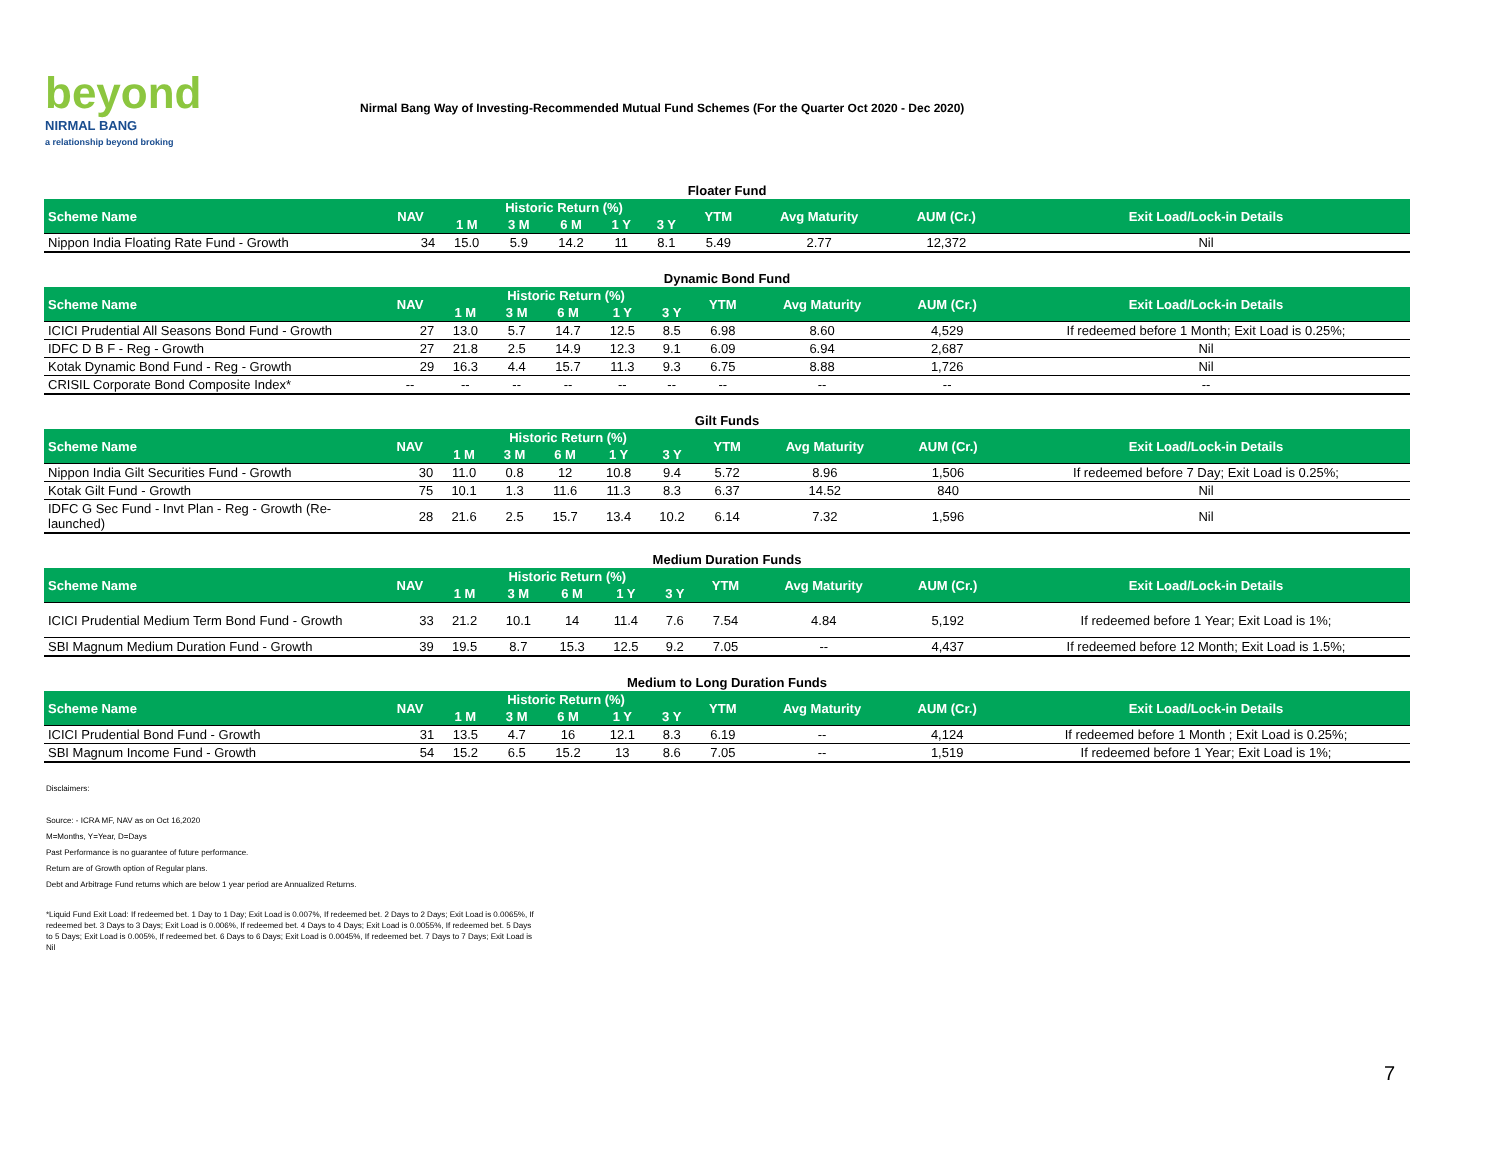beyond
NIRMAL BANG
a relationship beyond broking
Nirmal Bang Way of Investing-Recommended Mutual Fund Schemes (For the Quarter Oct 2020 - Dec 2020)
| Floater Fund | | | | | | | | | | |
| Scheme Name | NAV | Historic Return (%) | | | | | YTM | Avg Maturity | AUM (Cr.) | Exit Load/Lock-in Details |
| | | 1 M | 3 M | 6 M | 1 Y | 3 Y | | | | |
| Nippon India Floating Rate Fund - Growth | 34 | 15.0 | 5.9 | 14.2 | 11 | 8.1 | 5.49 | 2.77 | 12,372 | Nil |
| Dynamic Bond Fund | | | | | | | | | | |
| Scheme Name | NAV | Historic Return (%) | | | | | YTM | Avg Maturity | AUM (Cr.) | Exit Load/Lock-in Details |
| | | 1 M | 3 M | 6 M | 1 Y | 3 Y | | | | |
| ICICI Prudential All Seasons Bond Fund - Growth | 27 | 13.0 | 5.7 | 14.7 | 12.5 | 8.5 | 6.98 | 8.60 | 4,529 | If redeemed before 1 Month; Exit Load is 0.25%; |
| IDFC D B F - Reg - Growth | 27 | 21.8 | 2.5 | 14.9 | 12.3 | 9.1 | 6.09 | 6.94 | 2,687 | Nil |
| Kotak Dynamic Bond Fund - Reg - Growth | 29 | 16.3 | 4.4 | 15.7 | 11.3 | 9.3 | 6.75 | 8.88 | 1,726 | Nil |
| CRISIL Corporate Bond Composite Index* | -- | -- | -- | -- | -- | -- | -- | -- | -- | -- |
| Gilt Funds | | | | | | | | | | |
| Scheme Name | NAV | Historic Return (%) | | | | | YTM | Avg Maturity | AUM (Cr.) | Exit Load/Lock-in Details |
| | | 1 M | 3 M | 6 M | 1 Y | 3 Y | | | | |
| Nippon India Gilt Securities Fund - Growth | 30 | 11.0 | 0.8 | 12 | 10.8 | 9.4 | 5.72 | 8.96 | 1,506 | If redeemed before 7 Day; Exit Load is 0.25%; |
| Kotak Gilt Fund - Growth | 75 | 10.1 | 1.3 | 11.6 | 11.3 | 8.3 | 6.37 | 14.52 | 840 | Nil |
| IDFC G Sec Fund - Invt Plan - Reg - Growth (Re-launched) | 28 | 21.6 | 2.5 | 15.7 | 13.4 | 10.2 | 6.14 | 7.32 | 1,596 | Nil |
| Medium Duration Funds | | | | | | | | | | |
| Scheme Name | NAV | Historic Return (%) | | | | | YTM | Avg Maturity | AUM (Cr.) | Exit Load/Lock-in Details |
| | | 1 M | 3 M | 6 M | 1 Y | 3 Y | | | | |
| ICICI Prudential Medium Term Bond Fund - Growth | 33 | 21.2 | 10.1 | 14 | 11.4 | 7.6 | 7.54 | 4.84 | 5,192 | If redeemed before 1 Year; Exit Load is 1%; |
| SBI Magnum Medium Duration Fund - Growth | 39 | 19.5 | 8.7 | 15.3 | 12.5 | 9.2 | 7.05 | -- | 4,437 | If redeemed before 12 Month; Exit Load is 1.5%; |
| Medium to Long Duration Funds | | | | | | | | | | |
| Scheme Name | NAV | Historic Return (%) | | | | | YTM | Avg Maturity | AUM (Cr.) | Exit Load/Lock-in Details |
| | | 1 M | 3 M | 6 M | 1 Y | 3 Y | | | | |
| ICICI Prudential Bond Fund - Growth | 31 | 13.5 | 4.7 | 16 | 12.1 | 8.3 | 6.19 | -- | 4,124 | If redeemed before 1 Month ; Exit Load is 0.25%; |
| SBI Magnum Income Fund - Growth | 54 | 15.2 | 6.5 | 15.2 | 13 | 8.6 | 7.05 | -- | 1,519 | If redeemed before 1 Year; Exit Load is 1%; |
Disclaimers:
Source: - ICRA MF, NAV as on Oct 16,2020
M=Months, Y=Year, D=Days
Past Performance is no guarantee of future performance.
Return are of Growth option of Regular plans.
Debt and Arbitrage Fund returns which are below 1 year period are Annualized Returns.
*Liquid Fund Exit Load: If redeemed bet. 1 Day to 1 Day; Exit Load is 0.007%, If redeemed bet. 2 Days to 2 Days; Exit Load is 0.0065%, If redeemed bet. 3 Days to 3 Days; Exit Load is 0.006%, If redeemed bet. 4 Days to 4 Days; Exit Load is 0.0055%, If redeemed bet. 5 Days to 5 Days; Exit Load is 0.005%, If redeemed bet. 6 Days to 6 Days; Exit Load is 0.0045%, If redeemed bet. 7 Days to 7 Days; Exit Load is Nil
7